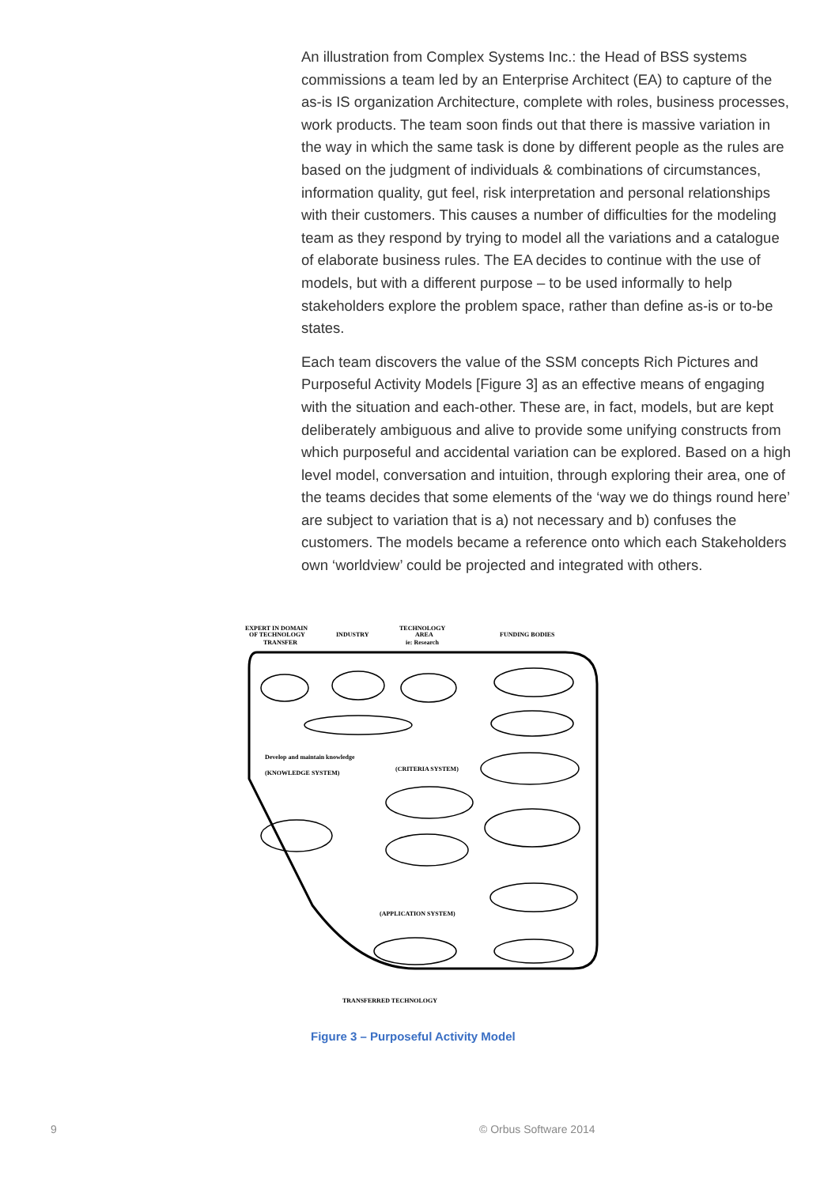An illustration from Complex Systems Inc.: the Head of BSS systems commissions a team led by an Enterprise Architect (EA) to capture of the as-is IS organization Architecture, complete with roles, business processes, work products. The team soon finds out that there is massive variation in the way in which the same task is done by different people as the rules are based on the judgment of individuals & combinations of circumstances, information quality, gut feel, risk interpretation and personal relationships with their customers. This causes a number of difficulties for the modeling team as they respond by trying to model all the variations and a catalogue of elaborate business rules. The EA decides to continue with the use of models, but with a different purpose – to be used informally to help stakeholders explore the problem space, rather than define as-is or to-be states.
Each team discovers the value of the SSM concepts Rich Pictures and Purposeful Activity Models [Figure 3] as an effective means of engaging with the situation and each-other. These are, in fact, models, but are kept deliberately ambiguous and alive to provide some unifying constructs from which purposeful and accidental variation can be explored. Based on a high level model, conversation and intuition, through exploring their area, one of the teams decides that some elements of the ‘way we do things round here’ are subject to variation that is a) not necessary and b) confuses the customers. The models became a reference onto which each Stakeholders own ‘worldview’ could be projected and integrated with others.
EXPERT IN DOMAIN
OF TECHNOLOGY
TRANSFER
INDUSTRY
TECHNOLOGY
AREA
ie: Research
FUNDING BODIES
Develop and maintain knowledge
(KNOWLEDGE SYSTEM)
(CRITERIA SYSTEM)
(APPLICATION SYSTEM)
TRANSFERRED TECHNOLOGY
Figure 3 – Purposeful Activity Model
9 © Orbus Software 2014